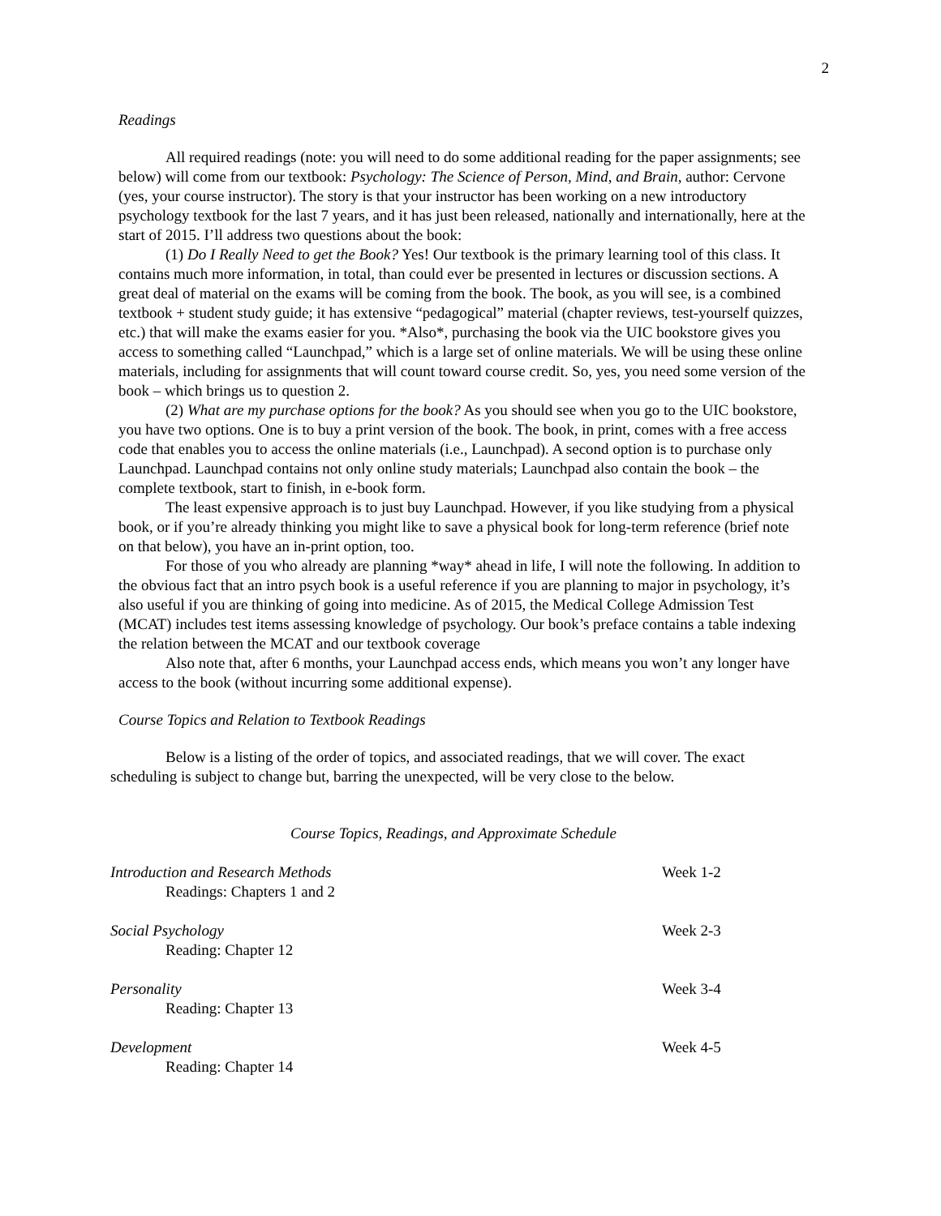2
Readings
All required readings (note: you will need to do some additional reading for the paper assignments; see below) will come from our textbook: Psychology: The Science of Person, Mind, and Brain, author: Cervone (yes, your course instructor). The story is that your instructor has been working on a new introductory psychology textbook for the last 7 years, and it has just been released, nationally and internationally, here at the start of 2015. I’ll address two questions about the book:
(1) Do I Really Need to get the Book? Yes! Our textbook is the primary learning tool of this class. It contains much more information, in total, than could ever be presented in lectures or discussion sections. A great deal of material on the exams will be coming from the book. The book, as you will see, is a combined textbook + student study guide; it has extensive “pedagogical” material (chapter reviews, test-yourself quizzes, etc.) that will make the exams easier for you. *Also*, purchasing the book via the UIC bookstore gives you access to something called “Launchpad,” which is a large set of online materials. We will be using these online materials, including for assignments that will count toward course credit. So, yes, you need some version of the book – which brings us to question 2.
(2) What are my purchase options for the book? As you should see when you go to the UIC bookstore, you have two options. One is to buy a print version of the book. The book, in print, comes with a free access code that enables you to access the online materials (i.e., Launchpad). A second option is to purchase only Launchpad. Launchpad contains not only online study materials; Launchpad also contain the book – the complete textbook, start to finish, in e-book form.
The least expensive approach is to just buy Launchpad. However, if you like studying from a physical book, or if you’re already thinking you might like to save a physical book for long-term reference (brief note on that below), you have an in-print option, too.
For those of you who already are planning *way* ahead in life, I will note the following. In addition to the obvious fact that an intro psych book is a useful reference if you are planning to major in psychology, it’s also useful if you are thinking of going into medicine. As of 2015, the Medical College Admission Test (MCAT) includes test items assessing knowledge of psychology. Our book’s preface contains a table indexing the relation between the MCAT and our textbook coverage
Also note that, after 6 months, your Launchpad access ends, which means you won’t any longer have access to the book (without incurring some additional expense).
Course Topics and Relation to Textbook Readings
Below is a listing of the order of topics, and associated readings, that we will cover. The exact scheduling is subject to change but, barring the unexpected, will be very close to the below.
Course Topics, Readings, and Approximate Schedule
| Introduction and Research Methods Readings: Chapters 1 and 2 | Week 1-2 |
| Social Psychology Reading: Chapter 12 | Week 2-3 |
| Personality Reading: Chapter 13 | Week 3-4 |
| Development Reading: Chapter 14 | Week 4-5 |